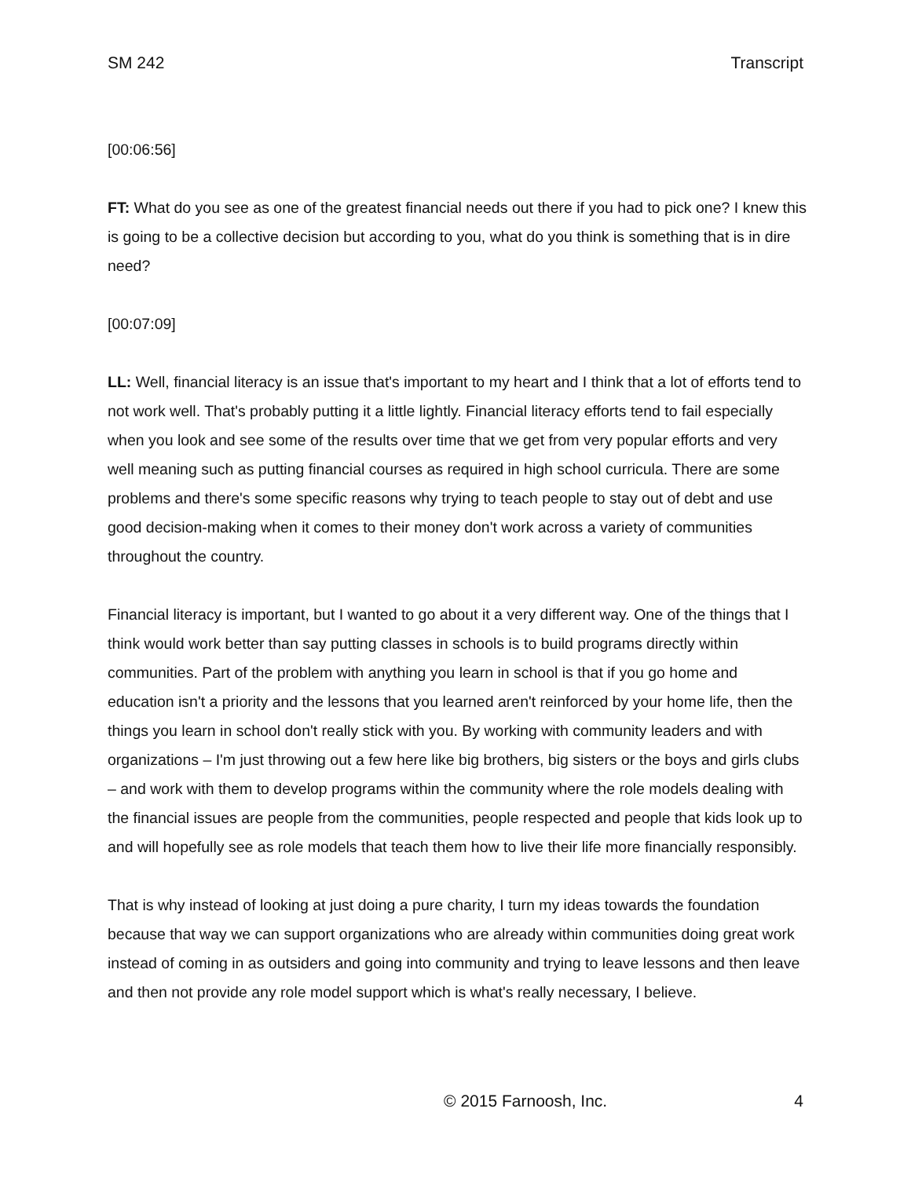SM 242 Transcript
[00:06:56]
FT: What do you see as one of the greatest financial needs out there if you had to pick one? I knew this is going to be a collective decision but according to you, what do you think is something that is in dire need?
[00:07:09]
LL: Well, financial literacy is an issue that's important to my heart and I think that a lot of efforts tend to not work well. That's probably putting it a little lightly. Financial literacy efforts tend to fail especially when you look and see some of the results over time that we get from very popular efforts and very well meaning such as putting financial courses as required in high school curricula. There are some problems and there's some specific reasons why trying to teach people to stay out of debt and use good decision-making when it comes to their money don't work across a variety of communities throughout the country.
Financial literacy is important, but I wanted to go about it a very different way. One of the things that I think would work better than say putting classes in schools is to build programs directly within communities. Part of the problem with anything you learn in school is that if you go home and education isn't a priority and the lessons that you learned aren't reinforced by your home life, then the things you learn in school don't really stick with you. By working with community leaders and with organizations – I'm just throwing out a few here like big brothers, big sisters or the boys and girls clubs – and work with them to develop programs within the community where the role models dealing with the financial issues are people from the communities, people respected and people that kids look up to and will hopefully see as role models that teach them how to live their life more financially responsibly.
That is why instead of looking at just doing a pure charity, I turn my ideas towards the foundation because that way we can support organizations who are already within communities doing great work instead of coming in as outsiders and going into community and trying to leave lessons and then leave and then not provide any role model support which is what's really necessary, I believe.
© 2015 Farnoosh, Inc. 4